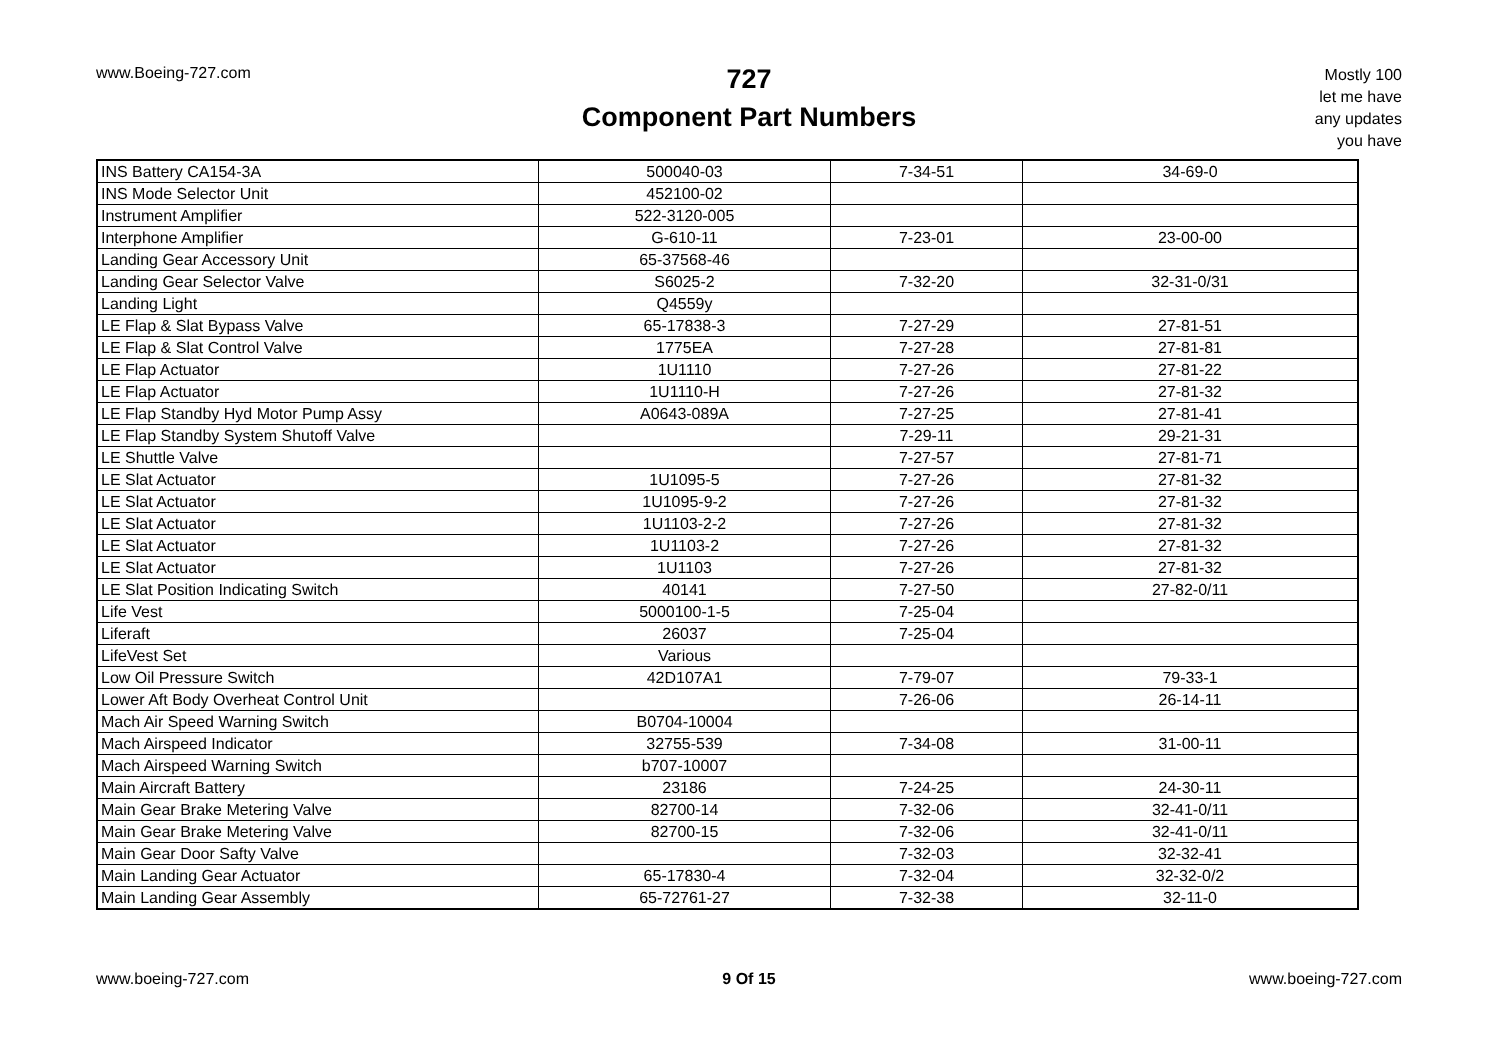www.Boeing-727.com
727
Component Part Numbers
Mostly 100
let me have
any updates
you have
| INS Battery CA154-3A | 500040-03 | 7-34-51 | 34-69-0 |
| INS Mode Selector Unit | 452100-02 | | |
| Instrument Amplifier | 522-3120-005 | | |
| Interphone Amplifier | G-610-11 | 7-23-01 | 23-00-00 |
| Landing Gear Accessory Unit | 65-37568-46 | | |
| Landing Gear Selector Valve | S6025-2 | 7-32-20 | 32-31-0/31 |
| Landing Light | Q4559y | | |
| LE Flap & Slat Bypass Valve | 65-17838-3 | 7-27-29 | 27-81-51 |
| LE Flap & Slat Control Valve | 1775EA | 7-27-28 | 27-81-81 |
| LE Flap Actuator | 1U1110 | 7-27-26 | 27-81-22 |
| LE Flap Actuator | 1U1110-H | 7-27-26 | 27-81-32 |
| LE Flap Standby Hyd Motor Pump Assy | A0643-089A | 7-27-25 | 27-81-41 |
| LE Flap Standby System Shutoff Valve | | 7-29-11 | 29-21-31 |
| LE Shuttle Valve | | 7-27-57 | 27-81-71 |
| LE Slat Actuator | 1U1095-5 | 7-27-26 | 27-81-32 |
| LE Slat Actuator | 1U1095-9-2 | 7-27-26 | 27-81-32 |
| LE Slat Actuator | 1U1103-2-2 | 7-27-26 | 27-81-32 |
| LE Slat Actuator | 1U1103-2 | 7-27-26 | 27-81-32 |
| LE Slat Actuator | 1U1103 | 7-27-26 | 27-81-32 |
| LE Slat Position Indicating Switch | 40141 | 7-27-50 | 27-82-0/11 |
| Life Vest | 5000100-1-5 | 7-25-04 | |
| Liferaft | 26037 | 7-25-04 | |
| LifeVest Set | Various | | |
| Low Oil Pressure Switch | 42D107A1 | 7-79-07 | 79-33-1 |
| Lower Aft Body Overheat Control Unit | | 7-26-06 | 26-14-11 |
| Mach Air Speed Warning Switch | B0704-10004 | | |
| Mach Airspeed Indicator | 32755-539 | 7-34-08 | 31-00-11 |
| Mach Airspeed Warning Switch | b707-10007 | | |
| Main Aircraft Battery | 23186 | 7-24-25 | 24-30-11 |
| Main Gear Brake Metering Valve | 82700-14 | 7-32-06 | 32-41-0/11 |
| Main Gear Brake Metering Valve | 82700-15 | 7-32-06 | 32-41-0/11 |
| Main Gear Door Safty Valve | | 7-32-03 | 32-32-41 |
| Main Landing Gear Actuator | 65-17830-4 | 7-32-04 | 32-32-0/2 |
| Main Landing Gear Assembly | 65-72761-27 | 7-32-38 | 32-11-0 |
www.boeing-727.com 9 Of 15 www.boeing-727.com